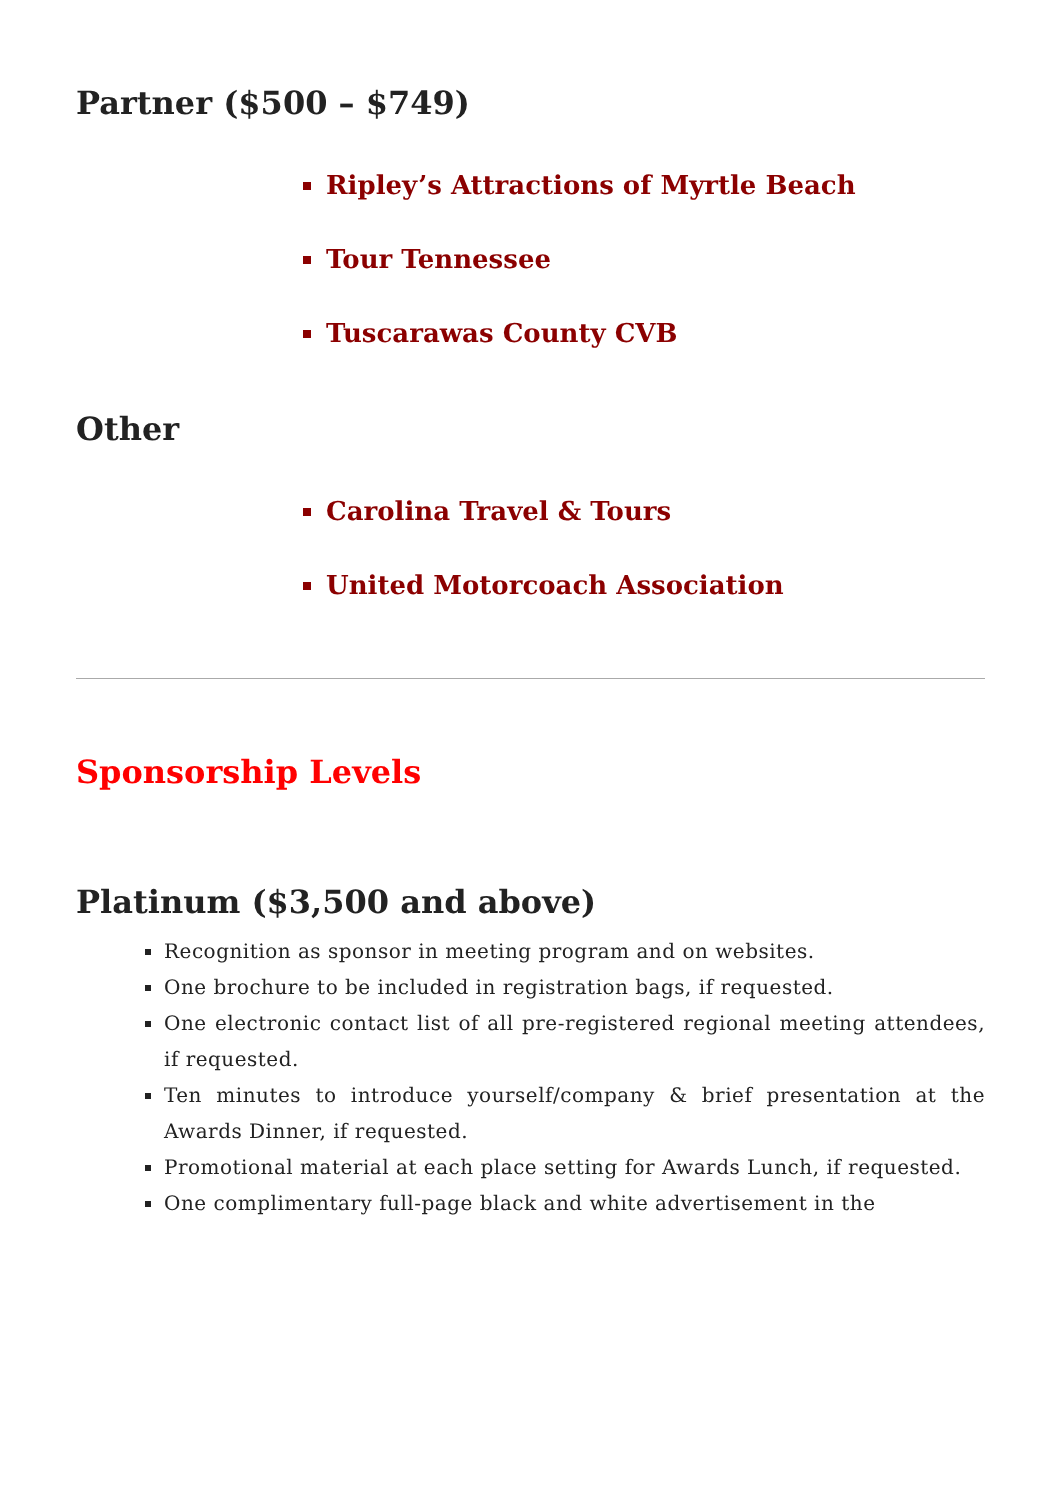Partner ($500 – $749)
Ripley’s Attractions of Myrtle Beach
Tour Tennessee
Tuscarawas County CVB
Other
Carolina Travel & Tours
United Motorcoach Association
Sponsorship Levels
Platinum ($3,500 and above)
Recognition as sponsor in meeting program and on websites.
One brochure to be included in registration bags, if requested.
One electronic contact list of all pre-registered regional meeting attendees, if requested.
Ten minutes to introduce yourself/company & brief presentation at the Awards Dinner, if requested.
Promotional material at each place setting for Awards Lunch, if requested.
One complimentary full-page black and white advertisement in the